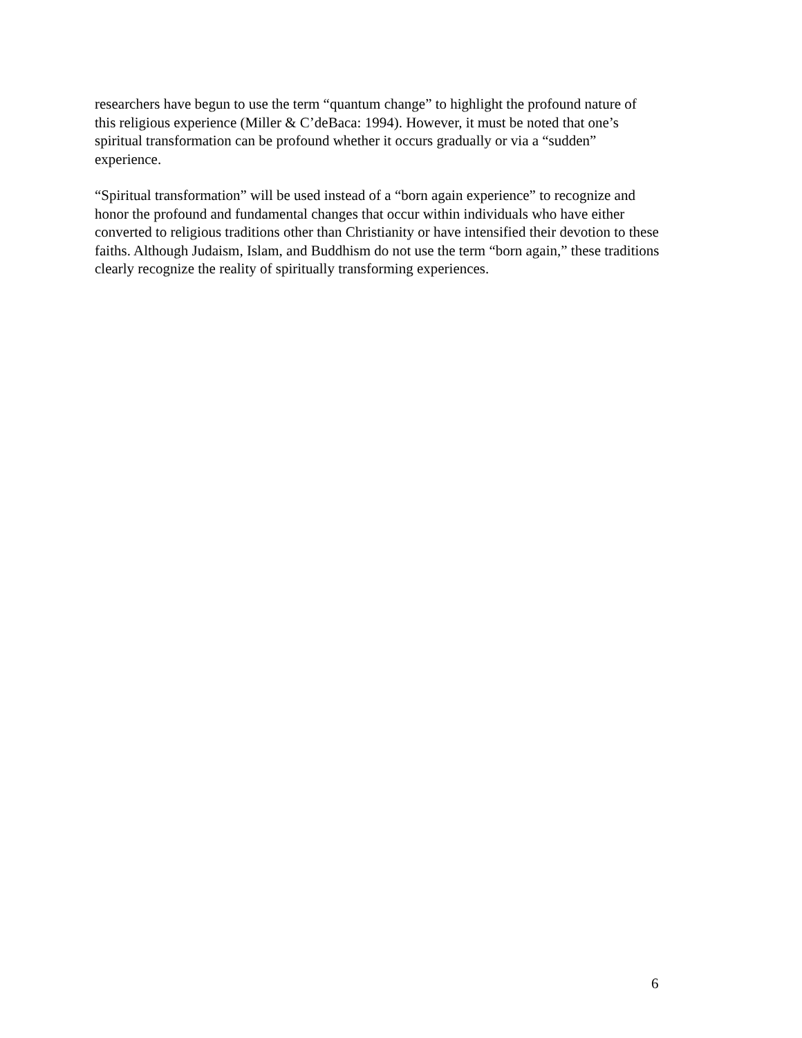researchers have begun to use the term “quantum change” to highlight the profound nature of
this religious experience (Miller & C’deBaca: 1994). However, it must be noted that one’s
spiritual transformation can be profound whether it occurs gradually or via a “sudden”
experience.
“Spiritual transformation” will be used instead of a “born again experience” to recognize and
honor the profound and fundamental changes that occur within individuals who have either
converted to religious traditions other than Christianity or have intensified their devotion to these
faiths. Although Judaism, Islam, and Buddhism do not use the term “born again,” these traditions
clearly recognize the reality of spiritually transforming experiences.
6